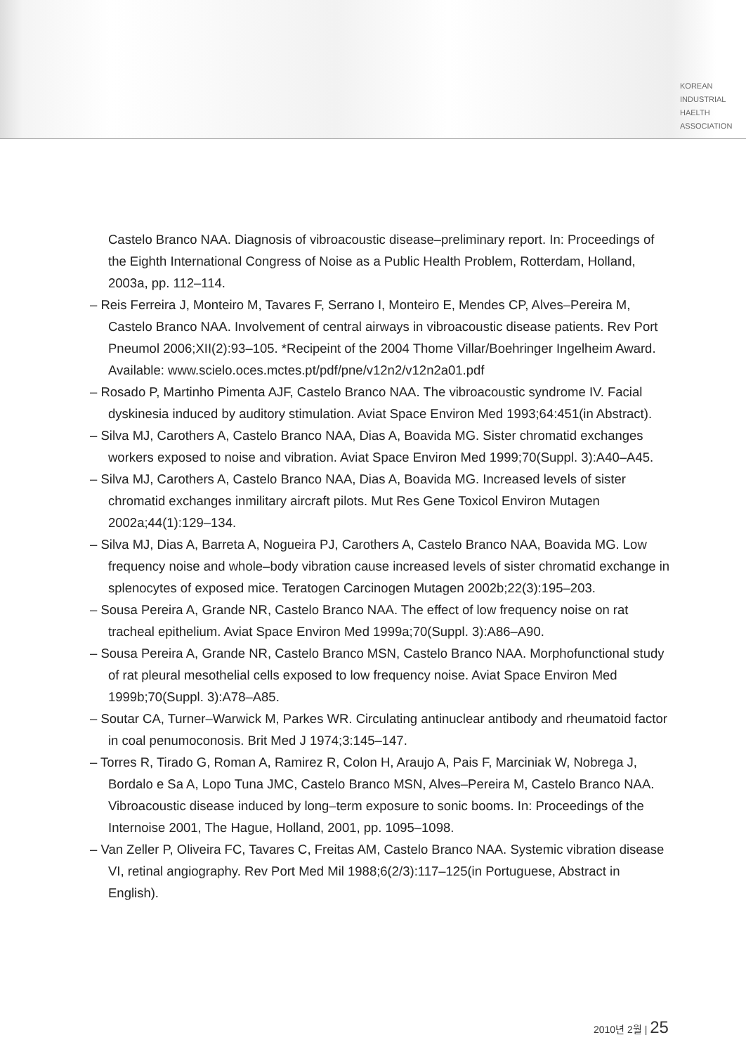KOREAN
INDUSTRIAL
HAELTH
ASSOCIATION
Castelo Branco NAA. Diagnosis of vibroacoustic disease–preliminary report. In: Proceedings of the Eighth International Congress of Noise as a Public Health Problem, Rotterdam, Holland, 2003a, pp. 112–114.
– Reis Ferreira J, Monteiro M, Tavares F, Serrano I, Monteiro E, Mendes CP, Alves–Pereira M, Castelo Branco NAA. Involvement of central airways in vibroacoustic disease patients. Rev Port Pneumol 2006;XII(2):93–105. *Recipeint of the 2004 Thome Villar/Boehringer Ingelheim Award. Available: www.scielo.oces.mctes.pt/pdf/pne/v12n2/v12n2a01.pdf
– Rosado P, Martinho Pimenta AJF, Castelo Branco NAA. The vibroacoustic syndrome IV. Facial dyskinesia induced by auditory stimulation. Aviat Space Environ Med 1993;64:451(in Abstract).
– Silva MJ, Carothers A, Castelo Branco NAA, Dias A, Boavida MG. Sister chromatid exchanges workers exposed to noise and vibration. Aviat Space Environ Med 1999;70(Suppl. 3):A40–A45.
– Silva MJ, Carothers A, Castelo Branco NAA, Dias A, Boavida MG. Increased levels of sister chromatid exchanges inmilitary aircraft pilots. Mut Res Gene Toxicol Environ Mutagen 2002a;44(1):129–134.
– Silva MJ, Dias A, Barreta A, Nogueira PJ, Carothers A, Castelo Branco NAA, Boavida MG. Low frequency noise and whole–body vibration cause increased levels of sister chromatid exchange in splenocytes of exposed mice. Teratogen Carcinogen Mutagen 2002b;22(3):195–203.
– Sousa Pereira A, Grande NR, Castelo Branco NAA. The effect of low frequency noise on rat tracheal epithelium. Aviat Space Environ Med 1999a;70(Suppl. 3):A86–A90.
– Sousa Pereira A, Grande NR, Castelo Branco MSN, Castelo Branco NAA. Morphofunctional study of rat pleural mesothelial cells exposed to low frequency noise. Aviat Space Environ Med 1999b;70(Suppl. 3):A78–A85.
– Soutar CA, Turner–Warwick M, Parkes WR. Circulating antinuclear antibody and rheumatoid factor in coal penumoconosis. Brit Med J 1974;3:145–147.
– Torres R, Tirado G, Roman A, Ramirez R, Colon H, Araujo A, Pais F, Marciniak W, Nobrega J, Bordalo e Sa A, Lopo Tuna JMC, Castelo Branco MSN, Alves–Pereira M, Castelo Branco NAA. Vibroacoustic disease induced by long–term exposure to sonic booms. In: Proceedings of the Internoise 2001, The Hague, Holland, 2001, pp. 1095–1098.
– Van Zeller P, Oliveira FC, Tavares C, Freitas AM, Castelo Branco NAA. Systemic vibration disease VI, retinal angiography. Rev Port Med Mil 1988;6(2/3):117–125(in Portuguese, Abstract in English).
2010년 2월 | 25